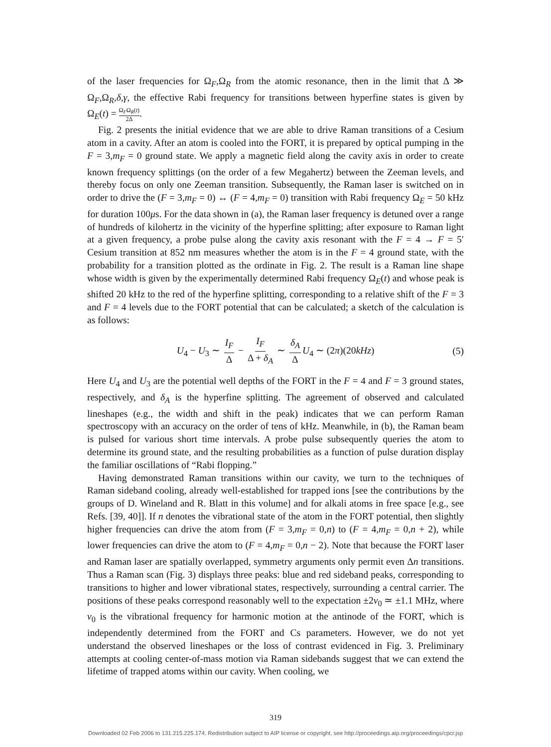of the laser frequencies for Ω<sub>F</sub>,Ω<sub>R</sub> from the atomic resonance, then in the limit that Δ ≫ Ω<sub>F</sub>,Ω<sub>R</sub>,δ,γ, the effective Rabi frequency for transitions between hyperfine states is given by Ω<sub>E</sub>(t) = Ω<sub>F</sub>Ω<sub>R</sub>(t) 2Δ.
Fig. 2 presents the initial evidence that we are able to drive Raman transitions of a Cesium atom in a cavity. After an atom is cooled into the FORT, it is prepared by optical pumping in the F = 3,m<sub>F</sub> = 0 ground state. We apply a magnetic field along the cavity axis in order to create known frequency splittings (on the order of a few Megahertz) between the Zeeman levels, and thereby focus on only one Zeeman transition. Subsequently, the Raman laser is switched on in order to drive the (F = 3,m<sub>F</sub> = 0) ↔ (F = 4,m<sub>F</sub> = 0) transition with Rabi frequency Ω<sub>E</sub> = 50 kHz for duration 100μs. For the data shown in (a), the Raman laser frequency is detuned over a range of hundreds of kilohertz in the vicinity of the hyperfine splitting; after exposure to Raman light at a given frequency, a probe pulse along the cavity axis resonant with the F = 4 → F = 5′ Cesium transition at 852 nm measures whether the atom is in the F = 4 ground state, with the probability for a transition plotted as the ordinate in Fig. 2. The result is a Raman line shape whose width is given by the experimentally determined Rabi frequency Ω<sub>E</sub>(t) and whose peak is shifted 20 kHz to the red of the hyperfine splitting, corresponding to a relative shift of the F = 3 and F = 4 levels due to the FORT potential that can be calculated; a sketch of the calculation is as follows:
U<sub>4</sub> − U<sub>3</sub> ∼ I<sub>F</sub> Δ − I<sub>F</sub> Δ + δ<sub>A</sub> ∼ δ<sub>A</sub> Δ U<sub>4</sub> ∼ (2π)(20kHz) (5)
Here U<sub>4</sub> and U<sub>3</sub> are the potential well depths of the FORT in the F = 4 and F = 3 ground states, respectively, and δ<sub>A</sub> is the hyperfine splitting. The agreement of observed and calculated lineshapes (e.g., the width and shift in the peak) indicates that we can perform Raman spectroscopy with an accuracy on the order of tens of kHz. Meanwhile, in (b), the Raman beam is pulsed for various short time intervals. A probe pulse subsequently queries the atom to determine its ground state, and the resulting probabilities as a function of pulse duration display the familiar oscillations of “Rabi flopping.”
Having demonstrated Raman transitions within our cavity, we turn to the techniques of Raman sideband cooling, already well-established for trapped ions [see the contributions by the groups of D. Wineland and R. Blatt in this volume] and for alkali atoms in free space [e.g., see Refs. [39, 40]]. If n denotes the vibrational state of the atom in the FORT potential, then slightly higher frequencies can drive the atom from (F = 3,m<sub>F</sub> = 0,n) to (F = 4,m<sub>F</sub> = 0,n + 2), while lower frequencies can drive the atom to (F = 4,m<sub>F</sub> = 0,n − 2). Note that because the FORT laser and Raman laser are spatially overlapped, symmetry arguments only permit even Δn transitions. Thus a Raman scan (Fig. 3) displays three peaks: blue and red sideband peaks, corresponding to transitions to higher and lower vibrational states, respectively, surrounding a central carrier. The positions of these peaks correspond reasonably well to the expectation ±2ν<sub>0</sub> ≃ ±1.1 MHz, where ν<sub>0</sub> is the vibrational frequency for harmonic motion at the antinode of the FORT, which is independently determined from the FORT and Cs parameters. However, we do not yet understand the observed lineshapes or the loss of contrast evidenced in Fig. 3. Preliminary attempts at cooling center-of-mass motion via Raman sidebands suggest that we can extend the lifetime of trapped atoms within our cavity. When cooling, we
319
Downloaded 02 Feb 2006 to 131.215.225.174. Redistribution subject to AIP license or copyright, see http://proceedings.aip.org/proceedings/cpcr.jsp